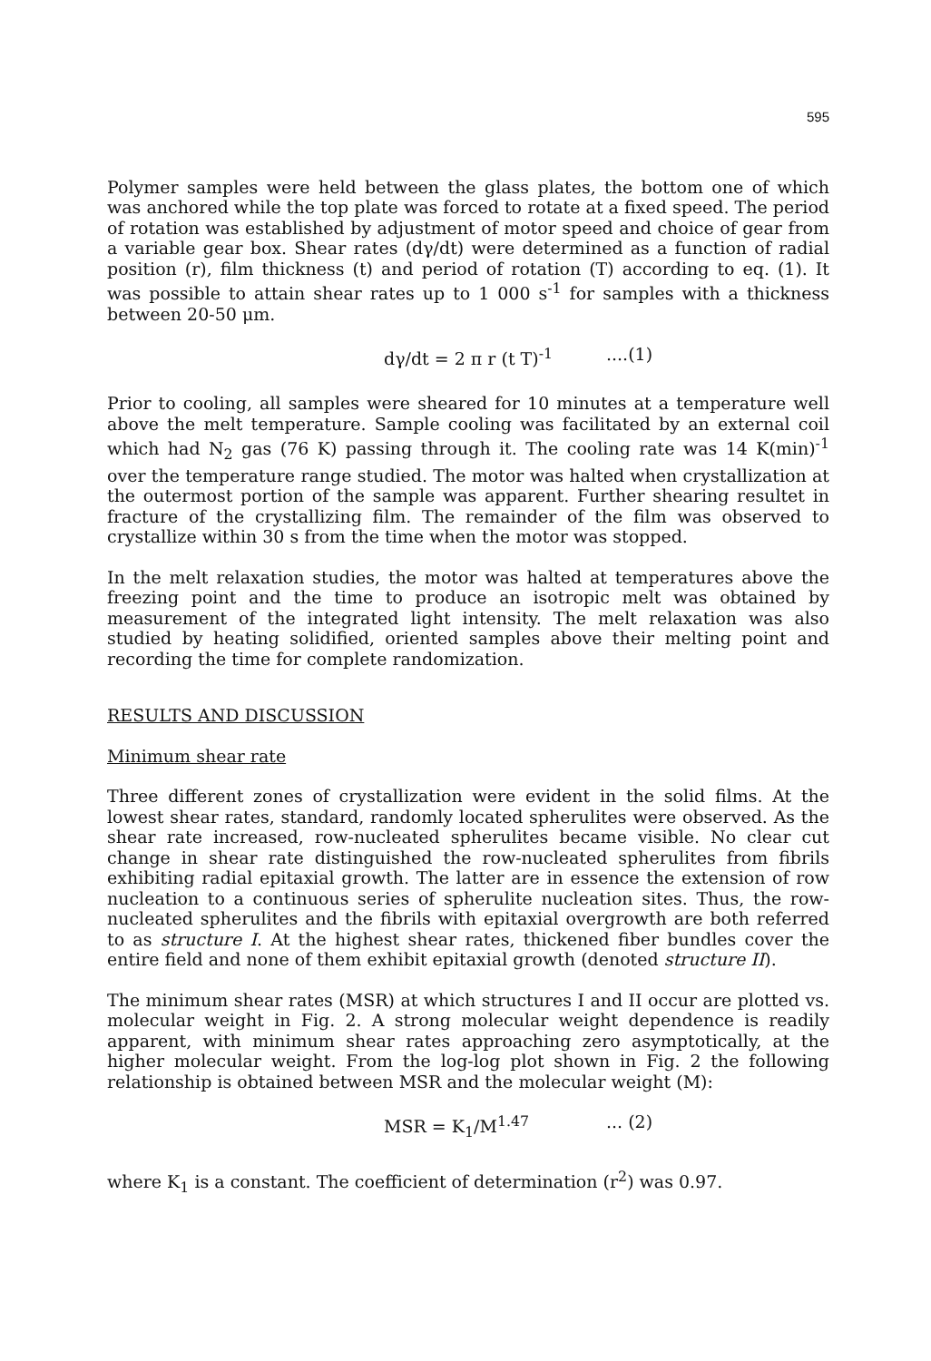595
Polymer samples were held between the glass plates, the bottom one of which was anchored while the top plate was forced to rotate at a fixed speed. The period of rotation was established by adjustment of motor speed and choice of gear from a variable gear box. Shear rates (dγ/dt) were determined as a function of radial position (r), film thickness (t) and period of rotation (T) according to eq. (1). It was possible to attain shear rates up to 1 000 s<sup>-1</sup> for samples with a thickness between 20-50 μm.
dγ/dt = 2 π r (t T)<sup>-1</sup> ....(1)
Prior to cooling, all samples were sheared for 10 minutes at a temperature well above the melt temperature. Sample cooling was facilitated by an external coil which had N<sub>2</sub> gas (76 K) passing through it. The cooling rate was 14 K(min)<sup>-1</sup> over the temperature range studied. The motor was halted when crystallization at the outermost portion of the sample was apparent. Further shearing resultet in fracture of the crystallizing film. The remainder of the film was observed to crystallize within 30 s from the time when the motor was stopped.
In the melt relaxation studies, the motor was halted at temperatures above the freezing point and the time to produce an isotropic melt was obtained by measurement of the integrated light intensity. The melt relaxation was also studied by heating solidified, oriented samples above their melting point and recording the time for complete randomization.
RESULTS AND DISCUSSION
Minimum shear rate
Three different zones of crystallization were evident in the solid films. At the lowest shear rates, standard, randomly located spherulites were observed. As the shear rate increased, row-nucleated spherulites became visible. No clear cut change in shear rate distinguished the row-nucleated spherulites from fibrils exhibiting radial epitaxial growth. The latter are in essence the extension of row nucleation to a continuous series of spherulite nucleation sites. Thus, the row-nucleated spherulites and the fibrils with epitaxial overgrowth are both referred to as structure I. At the highest shear rates, thickened fiber bundles cover the entire field and none of them exhibit epitaxial growth (denoted structure II).
The minimum shear rates (MSR) at which structures I and II occur are plotted vs. molecular weight in Fig. 2. A strong molecular weight dependence is readily apparent, with minimum shear rates approaching zero asymptotically, at the higher molecular weight. From the log-log plot shown in Fig. 2 the following relationship is obtained between MSR and the molecular weight (M):
MSR = K<sub>1</sub>/M<sup>1.47</sup> ... (2)
where K<sub>1</sub> is a constant. The coefficient of determination (r<sup>2</sup>) was 0.97.